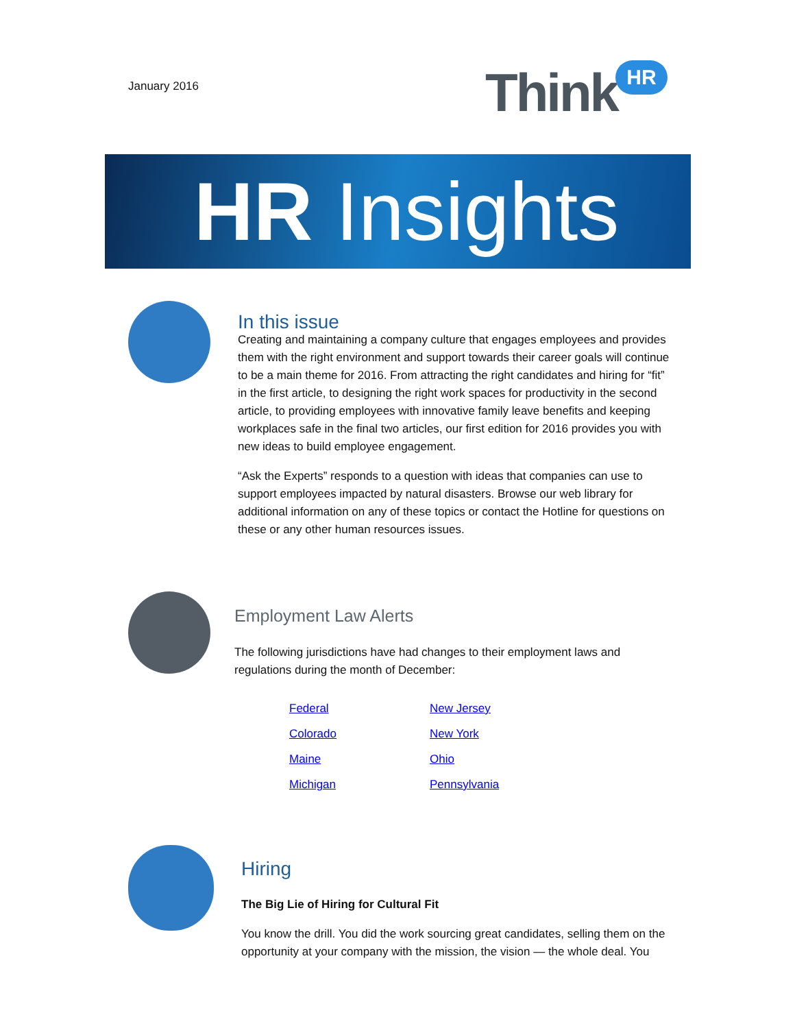January 2016 Think HR
HR Insights
In this issue
Creating and maintaining a company culture that engages employees and provides them with the right environment and support towards their career goals will continue to be a main theme for 2016. From attracting the right candidates and hiring for “fit” in the first article, to designing the right work spaces for productivity in the second article, to providing employees with innovative family leave benefits and keeping workplaces safe in the final two articles, our first edition for 2016 provides you with new ideas to build employee engagement.
“Ask the Experts” responds to a question with ideas that companies can use to support employees impacted by natural disasters. Browse our web library for additional information on any of these topics or contact the Hotline for questions on these or any other human resources issues.
Employment Law Alerts
The following jurisdictions have had changes to their employment laws and regulations during the month of December:
Federal New Jersey Colorado New York Maine Ohio Michigan Pennsylvania
Hiring
The Big Lie of Hiring for Cultural Fit
You know the drill. You did the work sourcing great candidates, selling them on the opportunity at your company with the mission, the vision — the whole deal. You